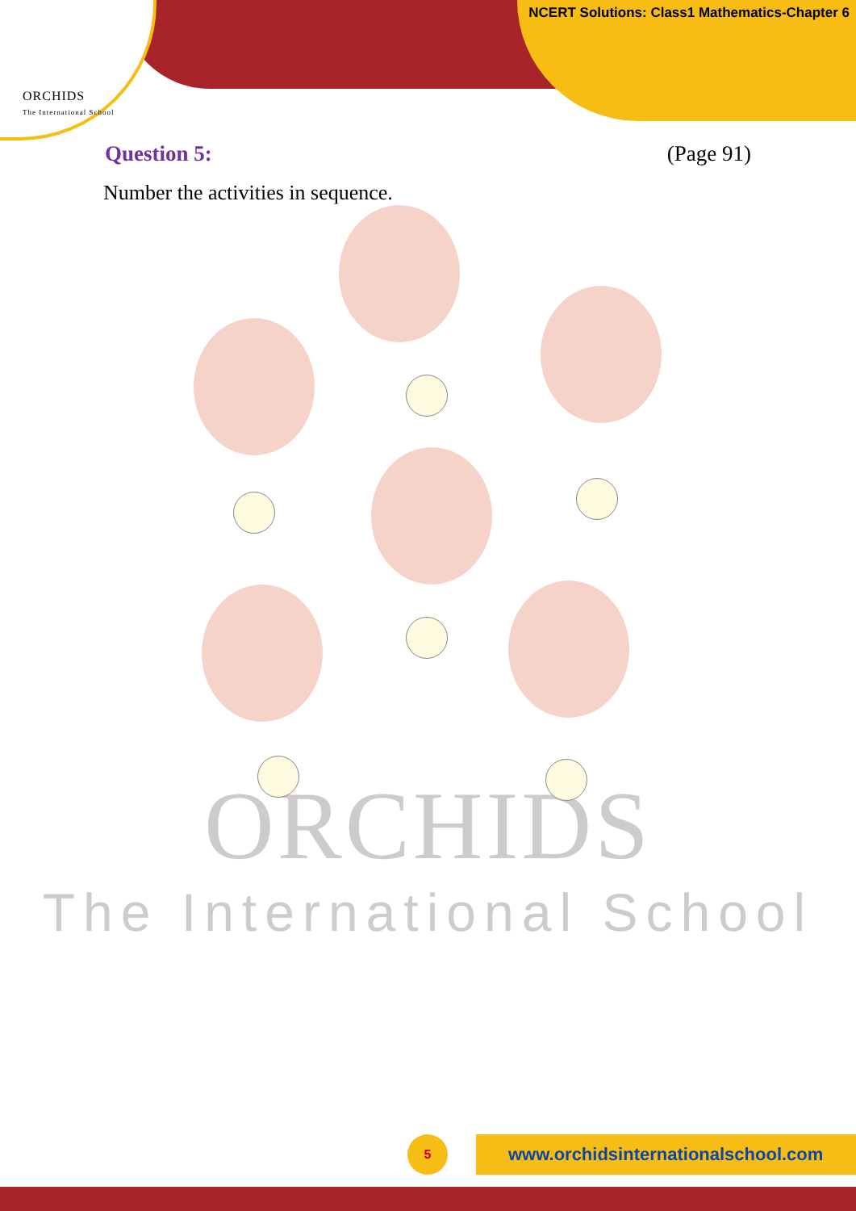ORCHIDS
The International School
NCERT Solutions: Class1 Mathematics-Chapter 6
Question 5: (Page 91)
Number the activities in sequence.
ORCHIDS
The International School
5 www.orchidsinternationalschool.com